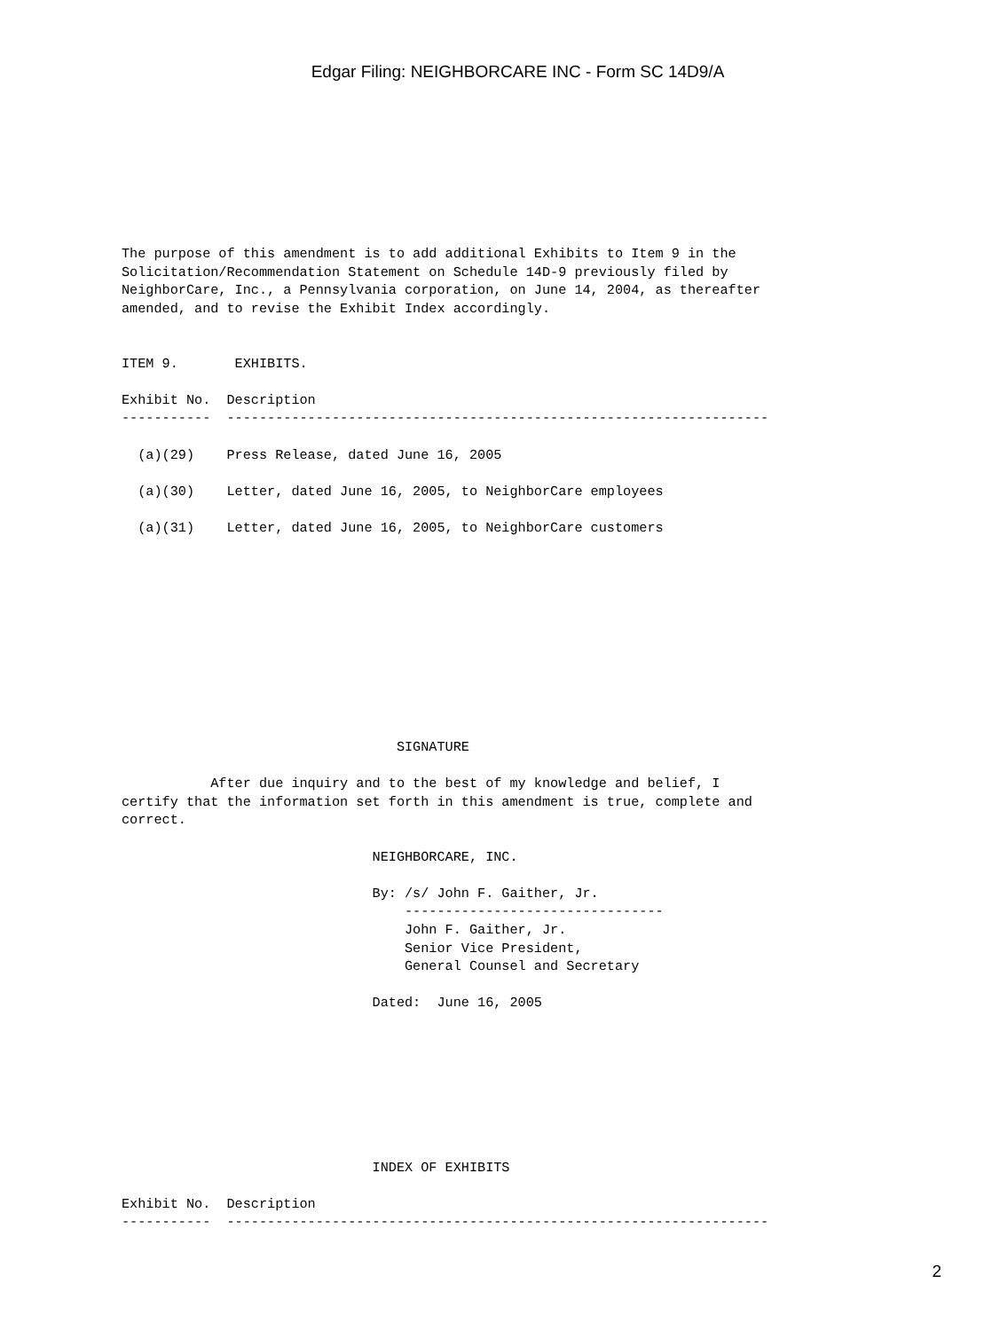Edgar Filing: NEIGHBORCARE INC - Form SC 14D9/A
The purpose of this amendment is to add additional Exhibits to Item 9 in the
Solicitation/Recommendation Statement on Schedule 14D-9 previously filed by
NeighborCare, Inc., a Pennsylvania corporation, on June 14, 2004, as thereafter
amended, and to revise the Exhibit Index accordingly.


ITEM 9.       EXHIBITS.

Exhibit No.  Description
-----------  -------------------------------------------------------------------

  (a)(29)    Press Release, dated June 16, 2005

  (a)(30)    Letter, dated June 16, 2005, to NeighborCare employees

  (a)(31)    Letter, dated June 16, 2005, to NeighborCare customers











                                  SIGNATURE

           After due inquiry and to the best of my knowledge and belief, I
certify that the information set forth in this amendment is true, complete and
correct.

                               NEIGHBORCARE, INC.

                               By: /s/ John F. Gaither, Jr.
                                   --------------------------------
                                   John F. Gaither, Jr.
                                   Senior Vice President,
                                   General Counsel and Secretary

                               Dated:  June 16, 2005








                               INDEX OF EXHIBITS

Exhibit No.  Description
-----------  -------------------------------------------------------------------
2